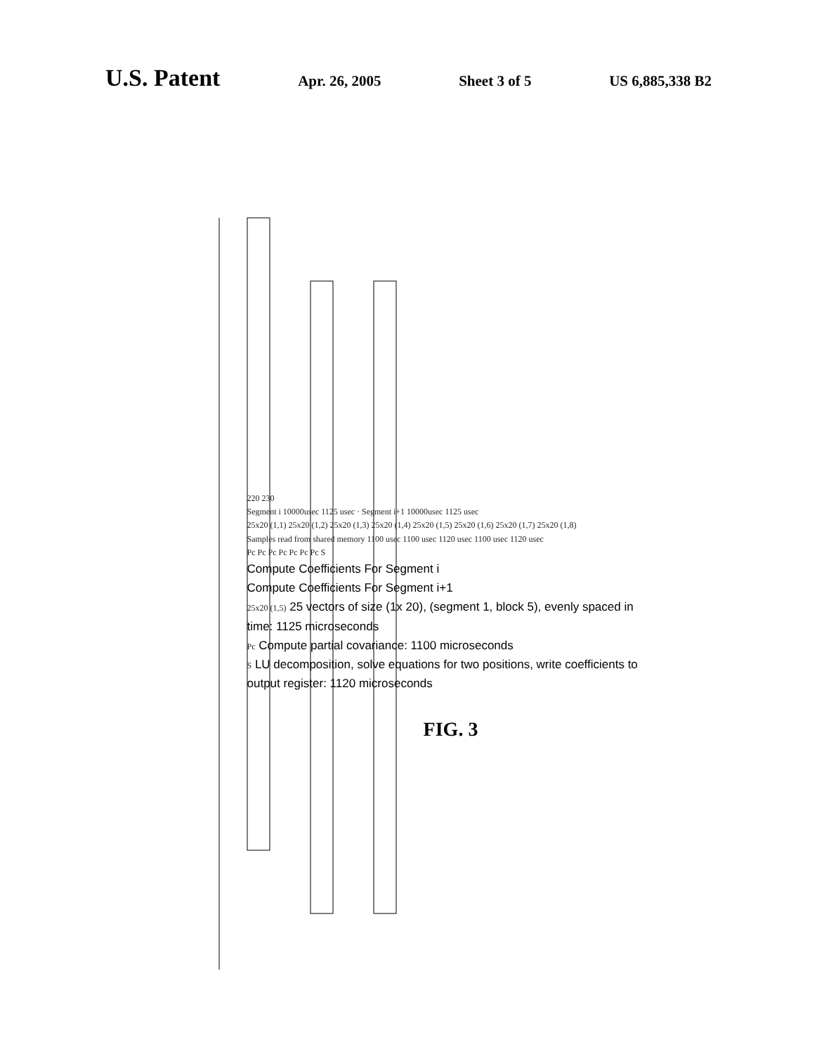U.S. Patent Apr. 26, 2005 Sheet 3 of 5 US 6,885,338 B2
220 230
Segment i 10000usec 1125 usec · Segment i+1 10000usec 1125 usec
25x20 (1,1) 25x20 (1,2) 25x20 (1,3) 25x20 (1,4) 25x20 (1,5) 25x20 (1,6) 25x20 (1,7) 25x20 (1,8)
Samples read from shared memory 1100 usec 1100 usec 1120 usec 1100 usec 1120 usec
Pc Pc Pc Pc Pc Pc Pc S
Compute Coefficients For Segment i
Compute Coefficients For Segment i+1
25x20 (1,5) 25 vectors of size (1x 20), (segment 1, block 5), evenly spaced in time: 1125 microseconds
Pc Compute partial covariance: 1100 microseconds
S LU decomposition, solve equations for two positions, write coefficients to output register: 1120 microseconds
FIG. 3